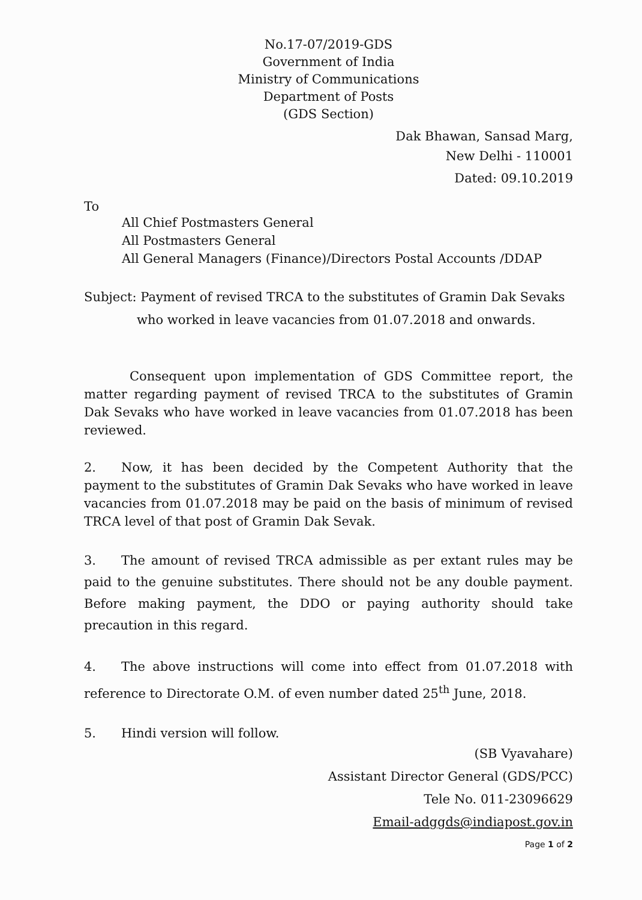No.17-07/2019-GDS
Government of India
Ministry of Communications
Department of Posts
(GDS Section)
Dak Bhawan, Sansad Marg,
New Delhi - 110001
Dated: 09.10.2019
To
All Chief Postmasters General
All Postmasters General
All General Managers (Finance)/Directors Postal Accounts /DDAP
Subject: Payment of revised TRCA to the substitutes of Gramin Dak Sevaks
who worked in leave vacancies from 01.07.2018 and onwards.
Consequent upon implementation of GDS Committee report, the matter regarding payment of revised TRCA to the substitutes of Gramin Dak Sevaks who have worked in leave vacancies from 01.07.2018 has been reviewed.
2. Now, it has been decided by the Competent Authority that the payment to the substitutes of Gramin Dak Sevaks who have worked in leave vacancies from 01.07.2018 may be paid on the basis of minimum of revised TRCA level of that post of Gramin Dak Sevak.
3. The amount of revised TRCA admissible as per extant rules may be paid to the genuine substitutes. There should not be any double payment. Before making payment, the DDO or paying authority should take precaution in this regard.
4. The above instructions will come into effect from 01.07.2018 with reference to Directorate O.M. of even number dated 25<sup>th</sup> June, 2018.
5. Hindi version will follow.
(SB Vyavahare)
Assistant Director General (GDS/PCC)
Tele No. 011-23096629
Email-adggds@indiapost.gov.in
Page 1 of 2